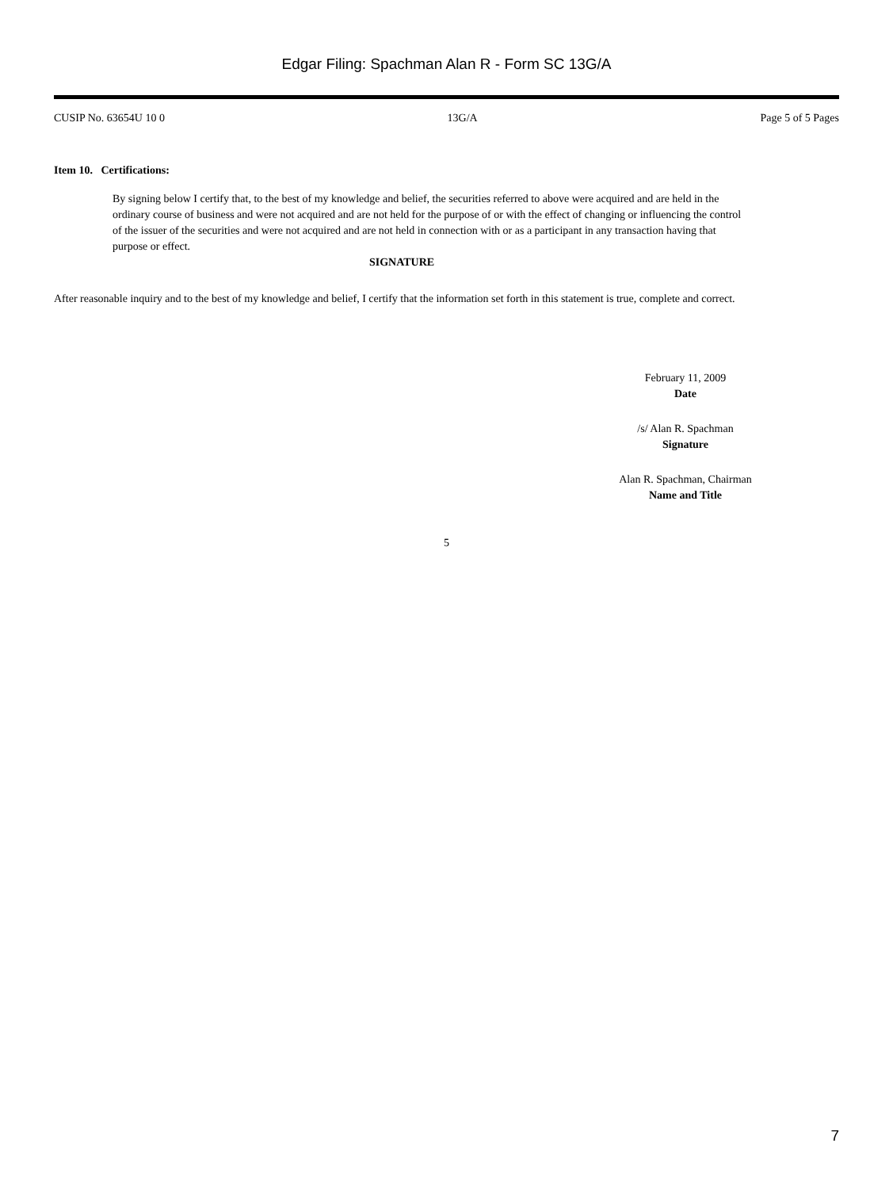Edgar Filing: Spachman Alan R - Form SC 13G/A
CUSIP No. 63654U 10 0 13G/A Page 5 of 5 Pages
Item 10. Certifications:
By signing below I certify that, to the best of my knowledge and belief, the securities referred to above were acquired and are held in the ordinary course of business and were not acquired and are not held for the purpose of or with the effect of changing or influencing the control of the issuer of the securities and were not acquired and are not held in connection with or as a participant in any transaction having that purpose or effect.
SIGNATURE
After reasonable inquiry and to the best of my knowledge and belief, I certify that the information set forth in this statement is true, complete and correct.
February 11, 2009
Date
/s/ Alan R. Spachman
Signature
Alan R. Spachman, Chairman
Name and Title
5
7